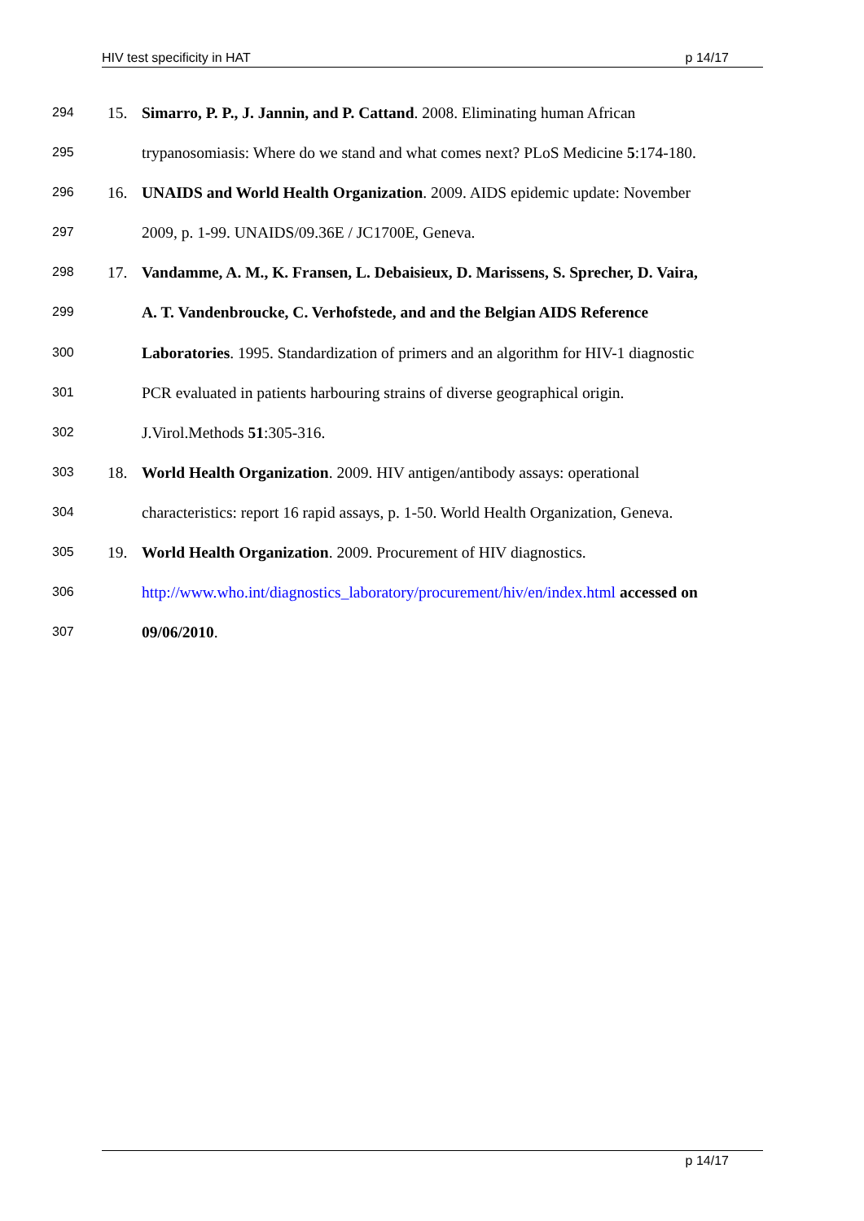HIV test specificity in HAT p 14/17
294
15. Simarro, P. P., J. Jannin, and P. Cattand. 2008. Eliminating human African
295
trypanosomiasis: Where do we stand and what comes next? PLoS Medicine 5:174-180.
296
16. UNAIDS and World Health Organization. 2009. AIDS epidemic update: November
297
2009, p. 1-99. UNAIDS/09.36E / JC1700E, Geneva.
298
17. Vandamme, A. M., K. Fransen, L. Debaisieux, D. Marissens, S. Sprecher, D. Vaira,
299
A. T. Vandenbroucke, C. Verhofstede, and and the Belgian AIDS Reference
300
Laboratories. 1995. Standardization of primers and an algorithm for HIV-1 diagnostic
301
PCR evaluated in patients harbouring strains of diverse geographical origin.
302
J.Virol.Methods 51:305-316.
303
18. World Health Organization. 2009. HIV antigen/antibody assays: operational
304
characteristics: report 16 rapid assays, p. 1-50. World Health Organization, Geneva.
305
19. World Health Organization. 2009. Procurement of HIV diagnostics.
306
http://www.who.int/diagnostics_laboratory/procurement/hiv/en/index.html accessed on
307
09/06/2010.
p 14/17